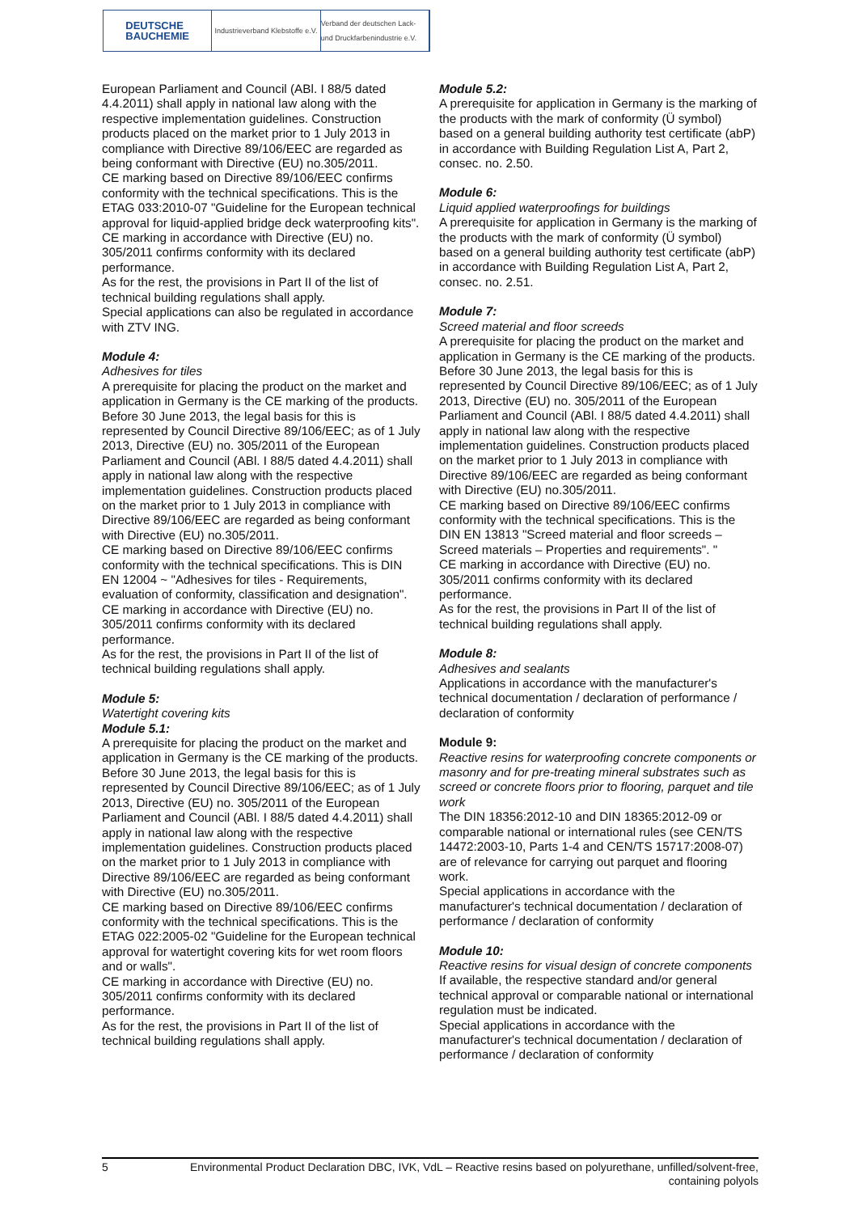DEUTSCHE
BAUCHEMIE
Industrieverband Klebstoffe e.V.
Verband der deutschen Lack- und Druckfarbenindustrie e.V.
European Parliament and Council (ABl. I 88/5 dated 4.4.2011) shall apply in national law along with the respective implementation guidelines. Construction products placed on the market prior to 1 July 2013 in compliance with Directive 89/106/EEC are regarded as being conformant with Directive (EU) no.305/2011.
CE marking based on Directive 89/106/EEC confirms conformity with the technical specifications. This is the ETAG 033:2010-07 "Guideline for the European technical approval for liquid-applied bridge deck waterproofing kits".
CE marking in accordance with Directive (EU) no. 305/2011 confirms conformity with its declared performance.
As for the rest, the provisions in Part II of the list of technical building regulations shall apply.
Special applications can also be regulated in accordance with ZTV ING.
Module 4:
Adhesives for tiles
A prerequisite for placing the product on the market and application in Germany is the CE marking of the products.
Before 30 June 2013, the legal basis for this is represented by Council Directive 89/106/EEC; as of 1 July 2013, Directive (EU) no. 305/2011 of the European Parliament and Council (ABl. I 88/5 dated 4.4.2011) shall apply in national law along with the respective implementation guidelines. Construction products placed on the market prior to 1 July 2013 in compliance with Directive 89/106/EEC are regarded as being conformant with Directive (EU) no.305/2011.
CE marking based on Directive 89/106/EEC confirms conformity with the technical specifications. This is DIN EN 12004 ~ "Adhesives for tiles - Requirements, evaluation of conformity, classification and designation".
CE marking in accordance with Directive (EU) no. 305/2011 confirms conformity with its declared performance.
As for the rest, the provisions in Part II of the list of technical building regulations shall apply.
Module 5:
Watertight covering kits
Module 5.1:
A prerequisite for placing the product on the market and application in Germany is the CE marking of the products.
Before 30 June 2013, the legal basis for this is represented by Council Directive 89/106/EEC; as of 1 July 2013, Directive (EU) no. 305/2011 of the European Parliament and Council (ABl. I 88/5 dated 4.4.2011) shall apply in national law along with the respective implementation guidelines. Construction products placed on the market prior to 1 July 2013 in compliance with Directive 89/106/EEC are regarded as being conformant with Directive (EU) no.305/2011.
CE marking based on Directive 89/106/EEC confirms conformity with the technical specifications. This is the ETAG 022:2005-02 "Guideline for the European technical approval for watertight covering kits for wet room floors and or walls".
CE marking in accordance with Directive (EU) no. 305/2011 confirms conformity with its declared performance.
As for the rest, the provisions in Part II of the list of technical building regulations shall apply.
Module 5.2:
A prerequisite for application in Germany is the marking of the products with the mark of conformity (Ü symbol) based on a general building authority test certificate (abP) in accordance with Building Regulation List A, Part 2, consec. no. 2.50.
Module 6:
Liquid applied waterproofings for buildings
A prerequisite for application in Germany is the marking of the products with the mark of conformity (Ü symbol) based on a general building authority test certificate (abP) in accordance with Building Regulation List A, Part 2, consec. no. 2.51.
Module 7:
Screed material and floor screeds
A prerequisite for placing the product on the market and application in Germany is the CE marking of the products.
Before 30 June 2013, the legal basis for this is represented by Council Directive 89/106/EEC; as of 1 July 2013, Directive (EU) no. 305/2011 of the European Parliament and Council (ABl. I 88/5 dated 4.4.2011) shall apply in national law along with the respective implementation guidelines. Construction products placed on the market prior to 1 July 2013 in compliance with Directive 89/106/EEC are regarded as being conformant with Directive (EU) no.305/2011.
CE marking based on Directive 89/106/EEC confirms conformity with the technical specifications. This is the DIN EN 13813 "Screed material and floor screeds – Screed materials – Properties and requirements". "
CE marking in accordance with Directive (EU) no. 305/2011 confirms conformity with its declared performance.
As for the rest, the provisions in Part II of the list of technical building regulations shall apply.
Module 8:
Adhesives and sealants
Applications in accordance with the manufacturer's technical documentation / declaration of performance / declaration of conformity
Module 9:
Reactive resins for waterproofing concrete components or masonry and for pre-treating mineral substrates such as screed or concrete floors prior to flooring, parquet and tile work
The DIN 18356:2012-10 and DIN 18365:2012-09 or comparable national or international rules (see CEN/TS 14472:2003-10, Parts 1-4 and CEN/TS 15717:2008-07) are of relevance for carrying out parquet and flooring work.
Special applications in accordance with the manufacturer's technical documentation / declaration of performance / declaration of conformity
Module 10:
Reactive resins for visual design of concrete components
If available, the respective standard and/or general technical approval or comparable national or international regulation must be indicated.
Special applications in accordance with the manufacturer's technical documentation / declaration of performance / declaration of conformity
5 Environmental Product Declaration DBC, IVK, VdL – Reactive resins based on polyurethane, unfilled/solvent-free, containing polyols